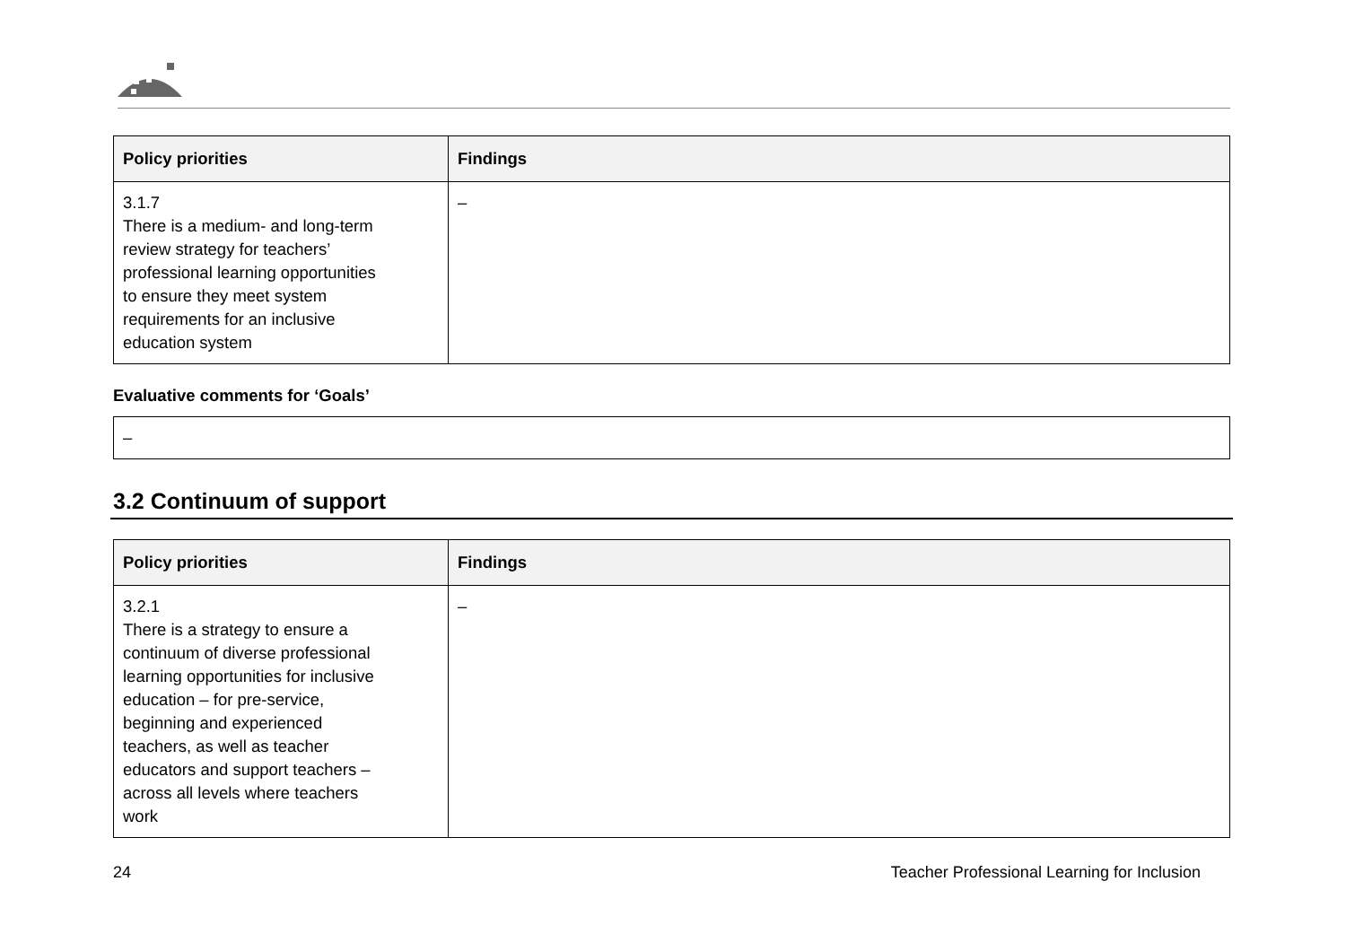| Policy priorities | Findings |
| --- | --- |
| 3.1.7 There is a medium- and long-term review strategy for teachers’ professional learning opportunities to ensure they meet system requirements for an inclusive education system | – |
Evaluative comments for ‘Goals’
–
3.2 Continuum of support
| Policy priorities | Findings |
| --- | --- |
| 3.2.1 There is a strategy to ensure a continuum of diverse professional learning opportunities for inclusive education – for pre-service, beginning and experienced teachers, as well as teacher educators and support teachers – across all levels where teachers work | – |
24 Teacher Professional Learning for Inclusion